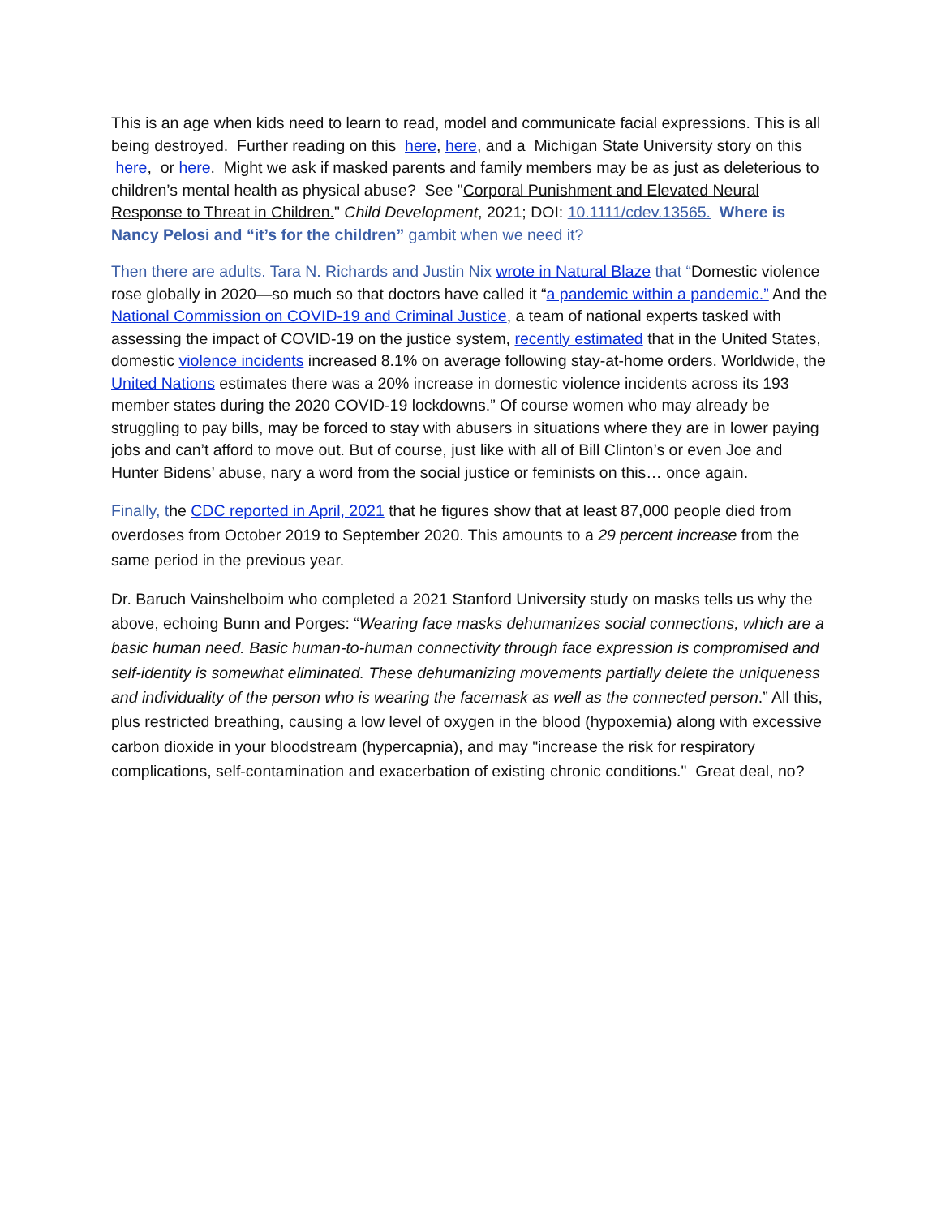This is an age when kids need to learn to read, model and communicate facial expressions. This is all being destroyed. Further reading on this here, here, and a Michigan State University story on this here, or here. Might we ask if masked parents and family members may be as just as deleterious to children’s mental health as physical abuse? See "Corporal Punishment and Elevated Neural Response to Threat in Children." Child Development, 2021; DOI: 10.1111/cdev.13565. Where is Nancy Pelosi and “it’s for the children” gambit when we need it?
Then there are adults. Tara N. Richards and Justin Nix wrote in Natural Blaze that “Domestic violence rose globally in 2020—so much so that doctors have called it “a pandemic within a pandemic.” And the National Commission on COVID-19 and Criminal Justice, a team of national experts tasked with assessing the impact of COVID-19 on the justice system, recently estimated that in the United States, domestic violence incidents increased 8.1% on average following stay-at-home orders. Worldwide, the United Nations estimates there was a 20% increase in domestic violence incidents across its 193 member states during the 2020 COVID-19 lockdowns.” Of course women who may already be struggling to pay bills, may be forced to stay with abusers in situations where they are in lower paying jobs and can’t afford to move out. But of course, just like with all of Bill Clinton’s or even Joe and Hunter Bidens’ abuse, nary a word from the social justice or feminists on this… once again.
Finally, the CDC reported in April, 2021 that he figures show that at least 87,000 people died from overdoses from October 2019 to September 2020. This amounts to a 29 percent increase from the same period in the previous year.
Dr. Baruch Vainshelboim who completed a 2021 Stanford University study on masks tells us why the above, echoing Bunn and Porges: “Wearing face masks dehumanizes social connections, which are a basic human need. Basic human-to-human connectivity through face expression is compromised and self-identity is somewhat eliminated. These dehumanizing movements partially delete the uniqueness and individuality of the person who is wearing the facemask as well as the connected person.” All this, plus restricted breathing, causing a low level of oxygen in the blood (hypoxemia) along with excessive carbon dioxide in your bloodstream (hypercapnia), and may "increase the risk for respiratory complications, self-contamination and exacerbation of existing chronic conditions." Great deal, no?